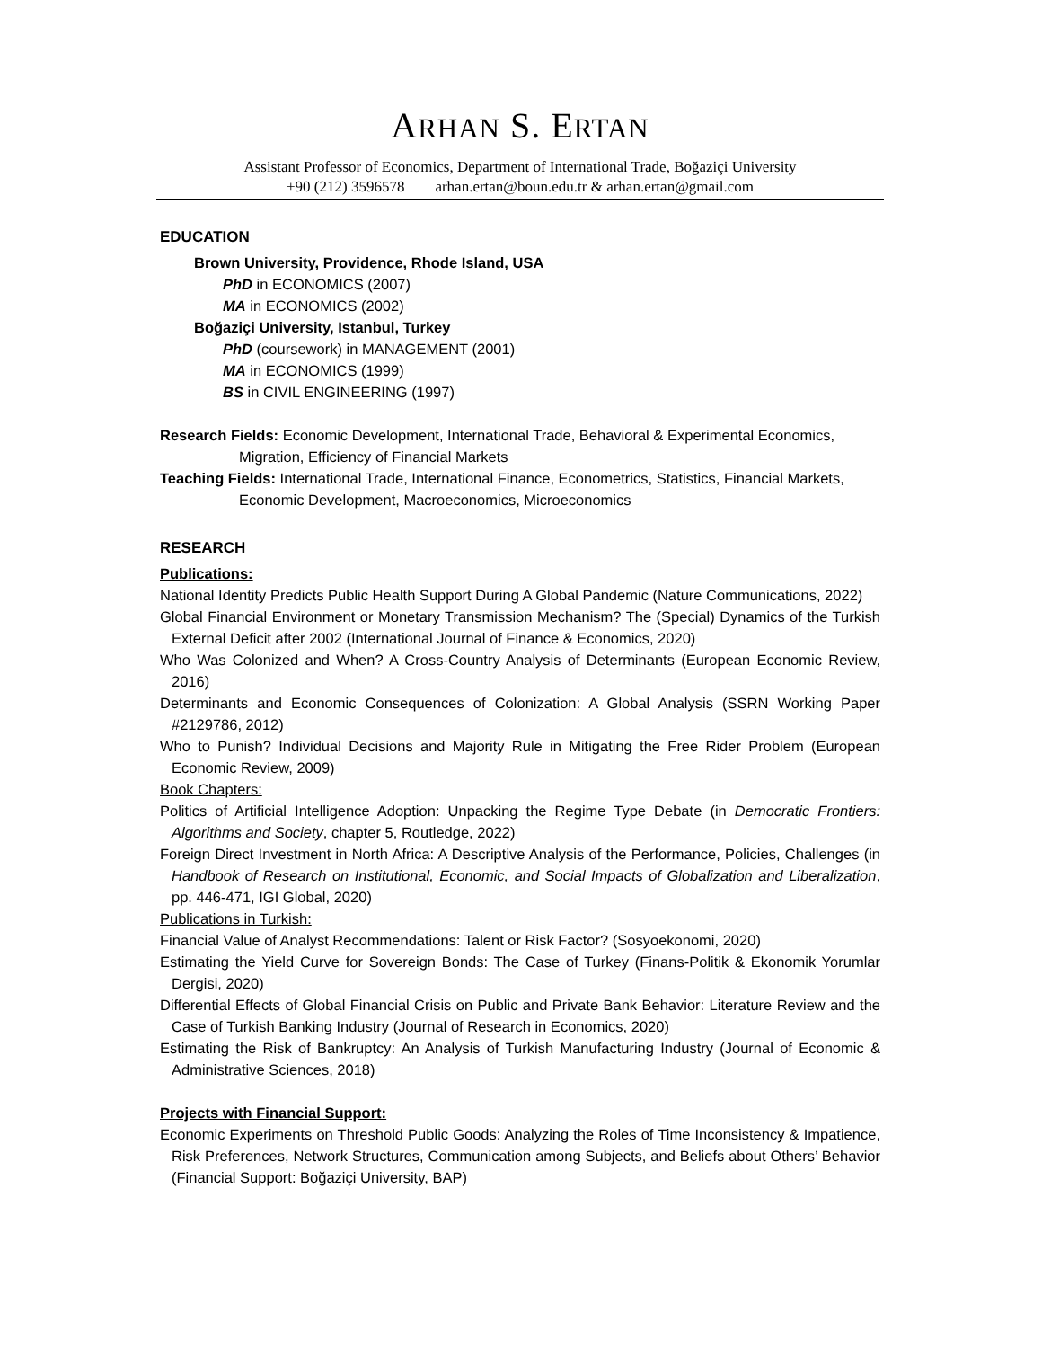ARHAN S. ERTAN
Assistant Professor of Economics, Department of International Trade, Boğaziçi University
+90 (212) 3596578 arhan.ertan@boun.edu.tr & arhan.ertan@gmail.com
EDUCATION
Brown University, Providence, Rhode Island, USA
PhD in ECONOMICS (2007)
MA in ECONOMICS (2002)
Boğaziçi University, Istanbul, Turkey
PhD (coursework) in MANAGEMENT (2001)
MA in ECONOMICS (1999)
BS in CIVIL ENGINEERING (1997)
Research Fields: Economic Development, International Trade, Behavioral & Experimental Economics, Migration, Efficiency of Financial Markets
Teaching Fields: International Trade, International Finance, Econometrics, Statistics, Financial Markets, Economic Development, Macroeconomics, Microeconomics
RESEARCH
Publications:
National Identity Predicts Public Health Support During A Global Pandemic (Nature Communications, 2022)
Global Financial Environment or Monetary Transmission Mechanism? The (Special) Dynamics of the Turkish External Deficit after 2002 (International Journal of Finance & Economics, 2020)
Who Was Colonized and When? A Cross-Country Analysis of Determinants (European Economic Review, 2016)
Determinants and Economic Consequences of Colonization: A Global Analysis (SSRN Working Paper #2129786, 2012)
Who to Punish? Individual Decisions and Majority Rule in Mitigating the Free Rider Problem (European Economic Review, 2009)
Book Chapters:
Politics of Artificial Intelligence Adoption: Unpacking the Regime Type Debate (in Democratic Frontiers: Algorithms and Society, chapter 5, Routledge, 2022)
Foreign Direct Investment in North Africa: A Descriptive Analysis of the Performance, Policies, Challenges (in Handbook of Research on Institutional, Economic, and Social Impacts of Globalization and Liberalization, pp. 446-471, IGI Global, 2020)
Publications in Turkish:
Financial Value of Analyst Recommendations: Talent or Risk Factor? (Sosyoekonomi, 2020)
Estimating the Yield Curve for Sovereign Bonds: The Case of Turkey (Finans-Politik & Ekonomik Yorumlar Dergisi, 2020)
Differential Effects of Global Financial Crisis on Public and Private Bank Behavior: Literature Review and the Case of Turkish Banking Industry (Journal of Research in Economics, 2020)
Estimating the Risk of Bankruptcy: An Analysis of Turkish Manufacturing Industry (Journal of Economic & Administrative Sciences, 2018)
Projects with Financial Support:
Economic Experiments on Threshold Public Goods: Analyzing the Roles of Time Inconsistency & Impatience, Risk Preferences, Network Structures, Communication among Subjects, and Beliefs about Others’ Behavior (Financial Support: Boğaziçi University, BAP)